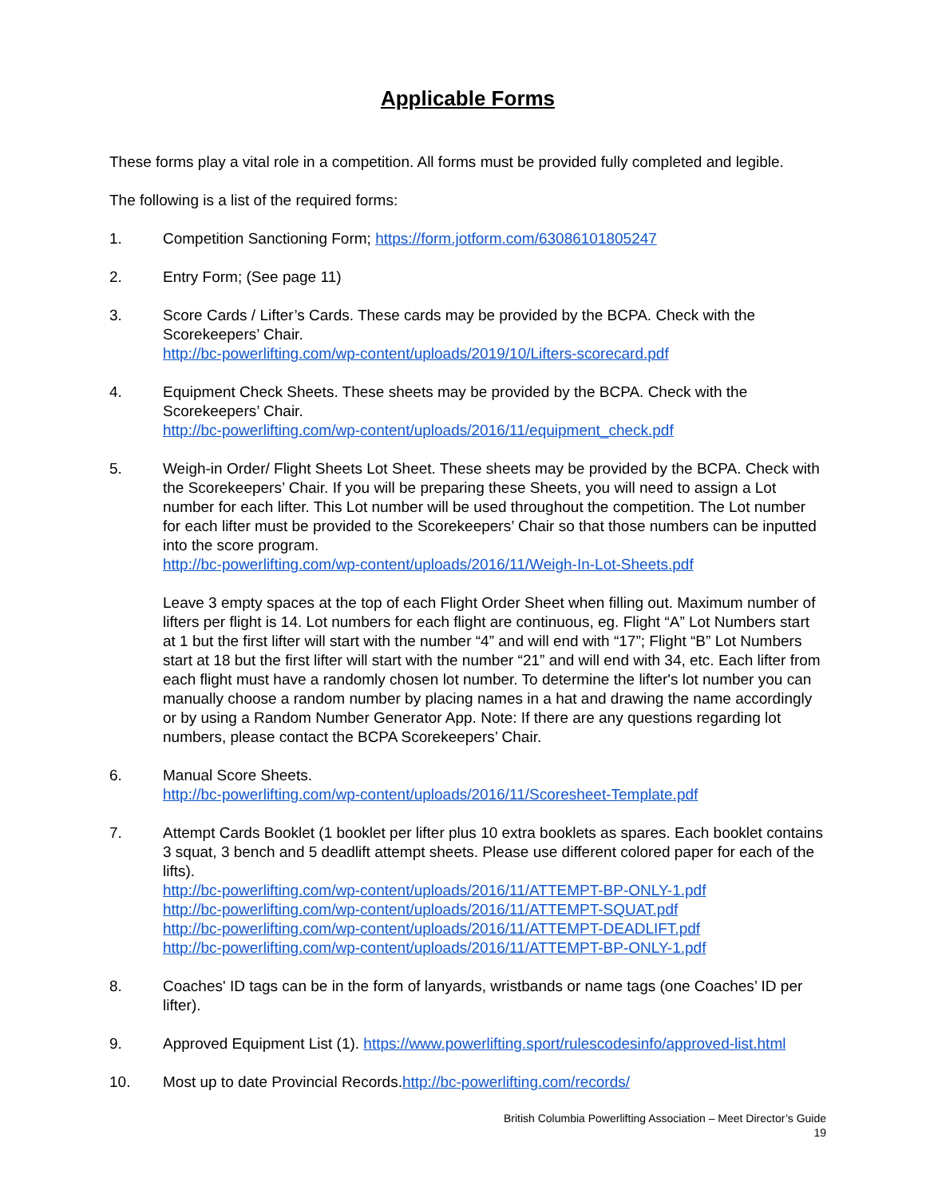Applicable Forms
These forms play a vital role in a competition. All forms must be provided fully completed and legible.
The following is a list of the required forms:
1. Competition Sanctioning Form; https://form.jotform.com/63086101805247
2. Entry Form; (See page 11)
3. Score Cards / Lifter’s Cards. These cards may be provided by the BCPA. Check with the Scorekeepers’ Chair.
http://bc-powerlifting.com/wp-content/uploads/2019/10/Lifters-scorecard.pdf
4. Equipment Check Sheets. These sheets may be provided by the BCPA. Check with the Scorekeepers’ Chair.
http://bc-powerlifting.com/wp-content/uploads/2016/11/equipment_check.pdf
5. Weigh-in Order/ Flight Sheets Lot Sheet. These sheets may be provided by the BCPA. Check with the Scorekeepers’ Chair. If you will be preparing these Sheets, you will need to assign a Lot number for each lifter. This Lot number will be used throughout the competition. The Lot number for each lifter must be provided to the Scorekeepers’ Chair so that those numbers can be inputted into the score program.
http://bc-powerlifting.com/wp-content/uploads/2016/11/Weigh-In-Lot-Sheets.pdf
Leave 3 empty spaces at the top of each Flight Order Sheet when filling out. Maximum number of lifters per flight is 14. Lot numbers for each flight are continuous, eg. Flight “A” Lot Numbers start at 1 but the first lifter will start with the number “4” and will end with “17”; Flight “B” Lot Numbers start at 18 but the first lifter will start with the number “21” and will end with 34, etc. Each lifter from each flight must have a randomly chosen lot number. To determine the lifter's lot number you can manually choose a random number by placing names in a hat and drawing the name accordingly or by using a Random Number Generator App. Note: If there are any questions regarding lot numbers, please contact the BCPA Scorekeepers’ Chair.
6. Manual Score Sheets.
http://bc-powerlifting.com/wp-content/uploads/2016/11/Scoresheet-Template.pdf
7. Attempt Cards Booklet (1 booklet per lifter plus 10 extra booklets as spares. Each booklet contains 3 squat, 3 bench and 5 deadlift attempt sheets. Please use different colored paper for each of the lifts).
http://bc-powerlifting.com/wp-content/uploads/2016/11/ATTEMPT-BP-ONLY-1.pdf
http://bc-powerlifting.com/wp-content/uploads/2016/11/ATTEMPT-SQUAT.pdf
http://bc-powerlifting.com/wp-content/uploads/2016/11/ATTEMPT-DEADLIFT.pdf
http://bc-powerlifting.com/wp-content/uploads/2016/11/ATTEMPT-BP-ONLY-1.pdf
8. Coaches' ID tags can be in the form of lanyards, wristbands or name tags (one Coaches’ ID per lifter).
9. Approved Equipment List (1). https://www.powerlifting.sport/rulescodesinfo/approved-list.html
10. Most up to date Provincial Records.http://bc-powerlifting.com/records/
British Columbia Powerlifting Association – Meet Director’s Guide
19